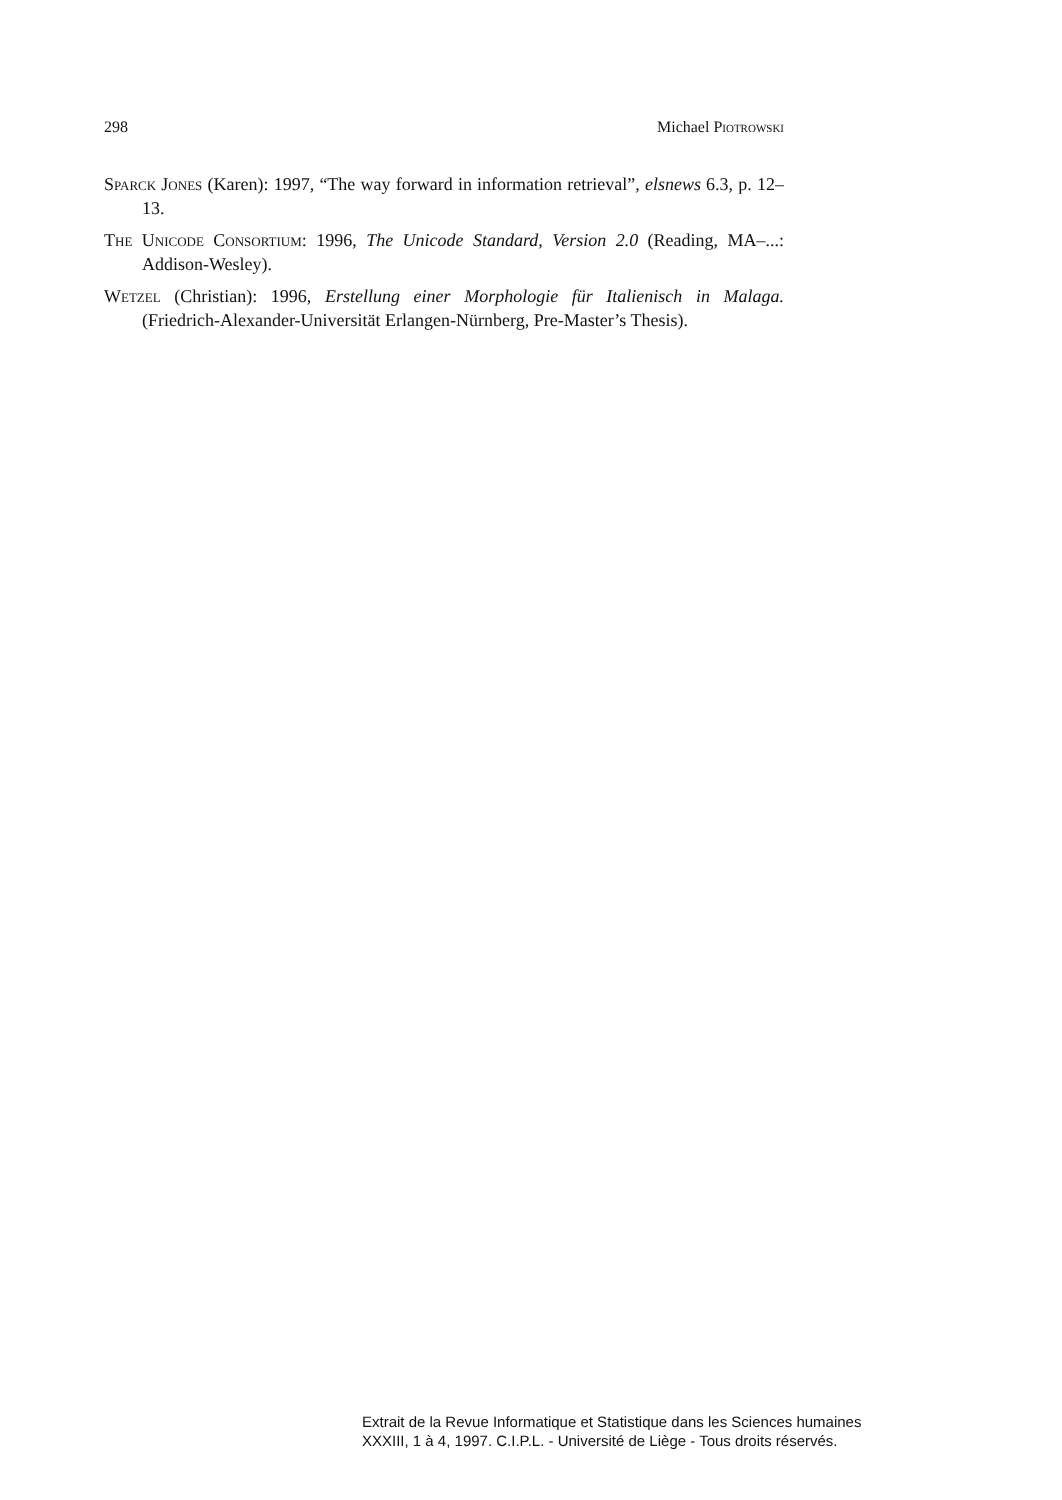298 Michael Piotrowski
Sparck Jones (Karen): 1997, “The way forward in information retrieval”, elsnews 6.3, p. 12–13.
The Unicode Consortium: 1996, The Unicode Standard, Version 2.0 (Reading, MA–...: Addison-Wesley).
Wetzel (Christian): 1996, Erstellung einer Morphologie für Italienisch in Malaga. (Friedrich-Alexander-Universität Erlangen-Nürnberg, Pre-Master’s Thesis).
Extrait de la Revue Informatique et Statistique dans les Sciences humaines
XXXIII, 1 à 4, 1997. C.I.P.L. - Université de Liège - Tous droits réservés.